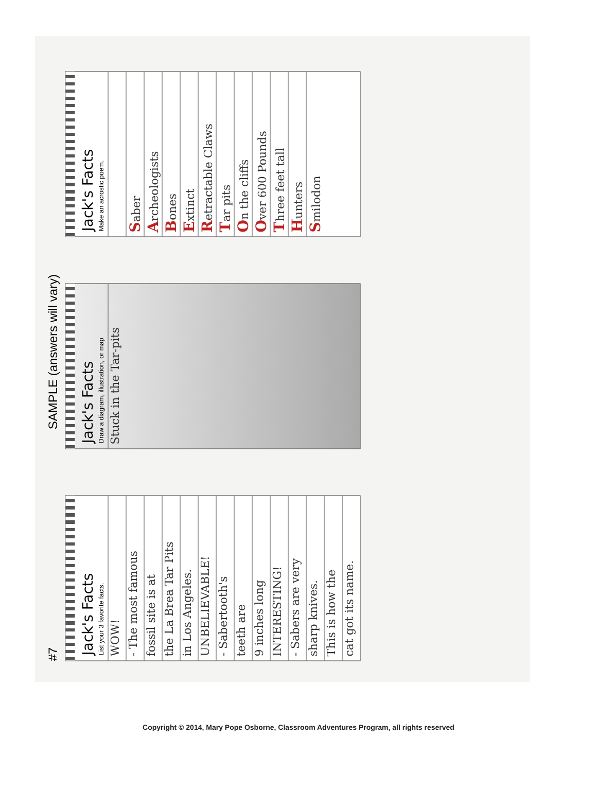#7 SAMPLE (answers will vary)
Jack's Facts
List your 3 favorite facts.
WOW!
- The most famous
fossil site is at
the La Brea Tar Pits
in Los Angeles.
UNBELIEVABLE!
- Sabertooth's
teeth are
9 inches long
INTERESTING!
- Sabers are very
sharp knives.
This is how the
cat got its name.
Jack's Facts
Draw a diagram, illustration, or map
Stuck in the Tar-pits
Jack's Facts
Make an acrostic poem.
Saber
Archeologists
Bones
Extinct
Retractable Claws
Tar pits
On the cliffs
Over 600 Pounds
Three feet tall
Hunters
Smilodon
Copyright © 2014, Mary Pope Osborne, Classroom Adventures Program, all rights reserved